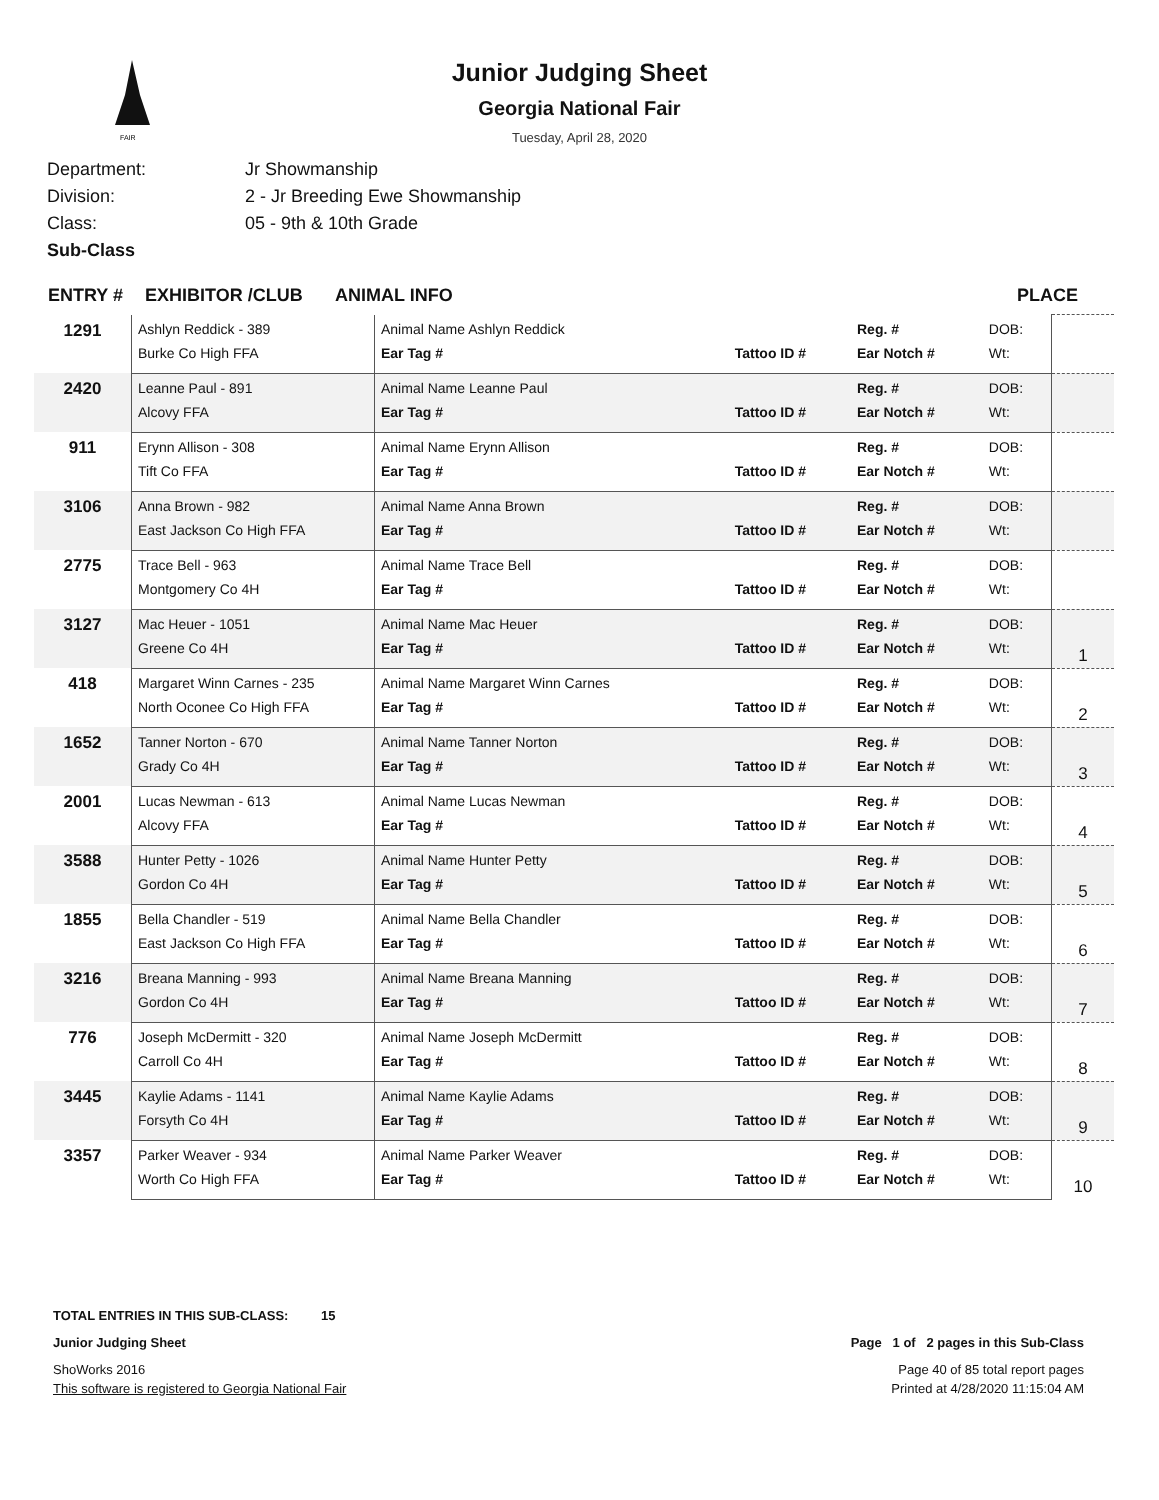FAIR
Junior Judging Sheet
Georgia National Fair
Tuesday, April 28, 2020
Department: Jr Showmanship
Division: 2 - Jr Breeding Ewe Showmanship
Class: 05 - 9th & 10th Grade
Sub-Class
ENTRY # EXHIBITOR /CLUB ANIMAL INFO PLACE
| 1291 | Ashlyn Reddick - 389 | Animal Name Ashlyn Reddick | | Reg. # | DOB: | |
| | Burke Co High FFA | Ear Tag # | Tattoo ID # | Ear Notch # | Wt: | |
| 2420 | Leanne Paul - 891 | Animal Name Leanne Paul | | Reg. # | DOB: | |
| | Alcovy FFA | Ear Tag # | Tattoo ID # | Ear Notch # | Wt: | |
| 911 | Erynn Allison - 308 | Animal Name Erynn Allison | | Reg. # | DOB: | |
| | Tift Co FFA | Ear Tag # | Tattoo ID # | Ear Notch # | Wt: | |
| 3106 | Anna Brown - 982 | Animal Name Anna Brown | | Reg. # | DOB: | |
| | East Jackson Co High FFA | Ear Tag # | Tattoo ID # | Ear Notch # | Wt: | |
| 2775 | Trace Bell - 963 | Animal Name Trace Bell | | Reg. # | DOB: | |
| | Montgomery Co 4H | Ear Tag # | Tattoo ID # | Ear Notch # | Wt: | |
| 3127 | Mac Heuer - 1051 | Animal Name Mac Heuer | | Reg. # | DOB: | 1 |
| | Greene Co 4H | Ear Tag # | Tattoo ID # | Ear Notch # | Wt: | |
| 418 | Margaret Winn Carnes - 235 | Animal Name Margaret Winn Carnes | | Reg. # | DOB: | 2 |
| | North Oconee Co High FFA | Ear Tag # | Tattoo ID # | Ear Notch # | Wt: | |
| 1652 | Tanner Norton - 670 | Animal Name Tanner Norton | | Reg. # | DOB: | 3 |
| | Grady Co 4H | Ear Tag # | Tattoo ID # | Ear Notch # | Wt: | |
| 2001 | Lucas Newman - 613 | Animal Name Lucas Newman | | Reg. # | DOB: | 4 |
| | Alcovy FFA | Ear Tag # | Tattoo ID # | Ear Notch # | Wt: | |
| 3588 | Hunter Petty - 1026 | Animal Name Hunter Petty | | Reg. # | DOB: | 5 |
| | Gordon Co 4H | Ear Tag # | Tattoo ID # | Ear Notch # | Wt: | |
| 1855 | Bella Chandler - 519 | Animal Name Bella Chandler | | Reg. # | DOB: | 6 |
| | East Jackson Co High FFA | Ear Tag # | Tattoo ID # | Ear Notch # | Wt: | |
| 3216 | Breana Manning - 993 | Animal Name Breana Manning | | Reg. # | DOB: | 7 |
| | Gordon Co 4H | Ear Tag # | Tattoo ID # | Ear Notch # | Wt: | |
| 776 | Joseph McDermitt - 320 | Animal Name Joseph McDermitt | | Reg. # | DOB: | 8 |
| | Carroll Co 4H | Ear Tag # | Tattoo ID # | Ear Notch # | Wt: | |
| 3445 | Kaylie Adams - 1141 | Animal Name Kaylie Adams | | Reg. # | DOB: | 9 |
| | Forsyth Co 4H | Ear Tag # | Tattoo ID # | Ear Notch # | Wt: | |
| 3357 | Parker Weaver - 934 | Animal Name Parker Weaver | | Reg. # | DOB: | 10 |
| | Worth Co High FFA | Ear Tag # | Tattoo ID # | Ear Notch # | Wt: | |
TOTAL ENTRIES IN THIS SUB-CLASS: 15
Junior Judging Sheet Page 1 of 2 pages in this Sub-Class
ShoWorks 2016 Page 40 of 85 total report pages
This software is registered to Georgia National Fair Printed at 4/28/2020 11:15:04 AM